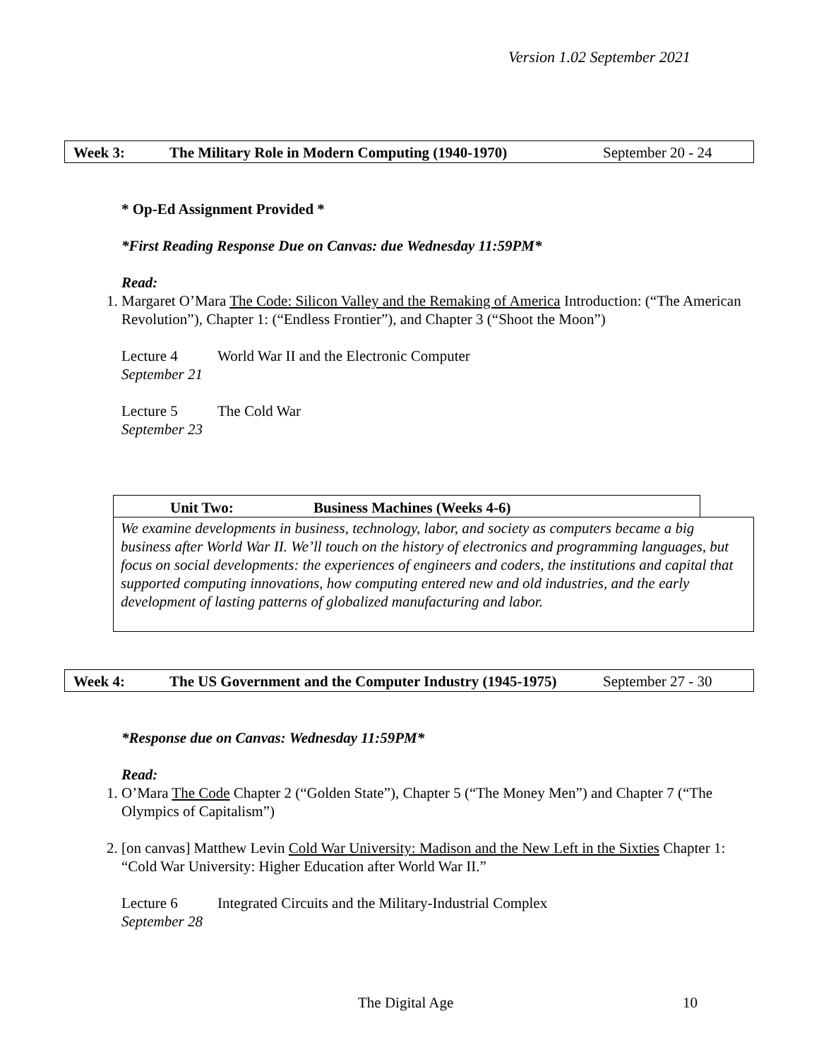Version 1.02 September 2021
Week 3: The Military Role in Modern Computing (1940-1970) September 20 - 24
* Op-Ed Assignment Provided *
*First Reading Response Due on Canvas: due Wednesday 11:59PM*
Read:
1. Margaret O’Mara The Code: Silicon Valley and the Remaking of America Introduction: (“The American Revolution”), Chapter 1: (“Endless Frontier”), and Chapter 3 (“Shoot the Moon”)
Lecture 4 World War II and the Electronic Computer
September 21
Lecture 5 The Cold War
September 23
Unit Two: Business Machines (Weeks 4-6)
We examine developments in business, technology, labor, and society as computers became a big business after World War II. We’ll touch on the history of electronics and programming languages, but focus on social developments: the experiences of engineers and coders, the institutions and capital that supported computing innovations, how computing entered new and old industries, and the early development of lasting patterns of globalized manufacturing and labor.
Week 4: The US Government and the Computer Industry (1945-1975) September 27 - 30
*Response due on Canvas: Wednesday 11:59PM*
Read:
1. O’Mara The Code Chapter 2 (“Golden State”), Chapter 5 (“The Money Men”) and Chapter 7 (“The Olympics of Capitalism”)
2. [on canvas] Matthew Levin Cold War University: Madison and the New Left in the Sixties Chapter 1: “Cold War University: Higher Education after World War II.”
Lecture 6 Integrated Circuits and the Military-Industrial Complex
September 28
The Digital Age 10